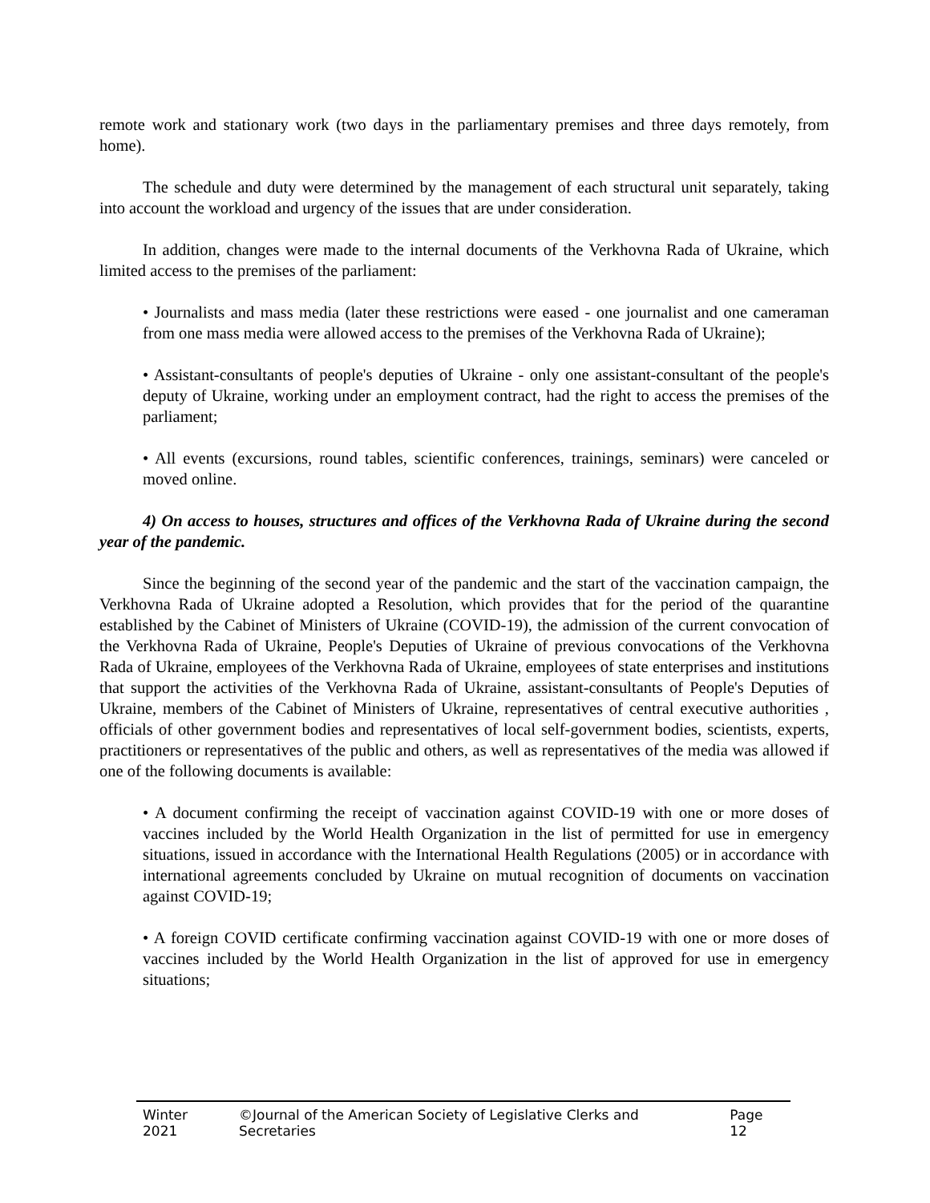remote work and stationary work (two days in the parliamentary premises and three days remotely, from home).
The schedule and duty were determined by the management of each structural unit separately, taking into account the workload and urgency of the issues that are under consideration.
In addition, changes were made to the internal documents of the Verkhovna Rada of Ukraine, which limited access to the premises of the parliament:
• Journalists and mass media (later these restrictions were eased - one journalist and one cameraman from one mass media were allowed access to the premises of the Verkhovna Rada of Ukraine);
• Assistant-consultants of people's deputies of Ukraine - only one assistant-consultant of the people's deputy of Ukraine, working under an employment contract, had the right to access the premises of the parliament;
• All events (excursions, round tables, scientific conferences, trainings, seminars) were canceled or moved online.
4) On access to houses, structures and offices of the Verkhovna Rada of Ukraine during the second year of the pandemic.
Since the beginning of the second year of the pandemic and the start of the vaccination campaign, the Verkhovna Rada of Ukraine adopted a Resolution, which provides that for the period of the quarantine established by the Cabinet of Ministers of Ukraine (COVID-19), the admission of the current convocation of the Verkhovna Rada of Ukraine, People's Deputies of Ukraine of previous convocations of the Verkhovna Rada of Ukraine, employees of the Verkhovna Rada of Ukraine, employees of state enterprises and institutions that support the activities of the Verkhovna Rada of Ukraine, assistant-consultants of People's Deputies of Ukraine, members of the Cabinet of Ministers of Ukraine, representatives of central executive authorities , officials of other government bodies and representatives of local self-government bodies, scientists, experts, practitioners or representatives of the public and others, as well as representatives of the media was allowed if one of the following documents is available:
• A document confirming the receipt of vaccination against COVID-19 with one or more doses of vaccines included by the World Health Organization in the list of permitted for use in emergency situations, issued in accordance with the International Health Regulations (2005) or in accordance with international agreements concluded by Ukraine on mutual recognition of documents on vaccination against COVID-19;
• A foreign COVID certificate confirming vaccination against COVID-19 with one or more doses of vaccines included by the World Health Organization in the list of approved for use in emergency situations;
Winter 2021 ©Journal of the American Society of Legislative Clerks and Secretaries Page 12